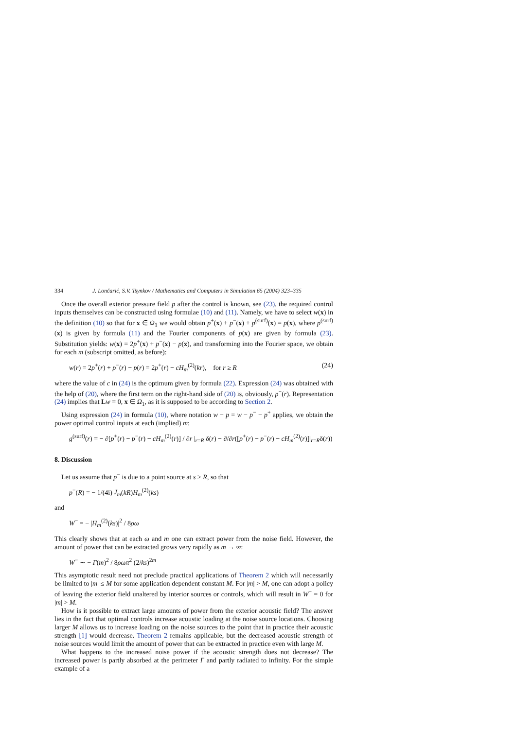334 J. Lončarić, S.V. Tsynkov / Mathematics and Computers in Simulation 65 (2004) 323–335
Once the overall exterior pressure field p after the control is known, see (23), the required control inputs themselves can be constructed using formulae (10) and (11). Namely, we have to select w(x) in the definition (10) so that for x ∈ Ω<sub>1</sub> we would obtain p<sup>+</sup>(x) + p<sup>−</sup>(x) + p<sup>(surf)</sup>(x) = p(x), where p<sup>(surf)</sup>(x) is given by formula (11) and the Fourier components of p(x) are given by formula (23). Substitution yields: w(x) = 2p<sup>+</sup>(x) + p<sup>−</sup>(x) − p(x), and transforming into the Fourier space, we obtain for each m (subscript omitted, as before):
w(r) = 2p<sup>+</sup>(r) + p<sup>−</sup>(r) − p(r) = 2p<sup>+</sup>(r) − cH<sub>m</sub><sup>(2)</sup>(kr), for r ≥ R (24)
where the value of c in (24) is the optimum given by formula (22). Expression (24) was obtained with the help of (20), where the first term on the right-hand side of (20) is, obviously, p<sup>−</sup>(r). Representation (24) implies that Lw = 0, x ∈ Ω<sub>1</sub>, as it is supposed to be according to Section 2.
Using expression (24) in formula (10), where notation w − p = w − p<sup>−</sup> − p<sup>+</sup> applies, we obtain the power optimal control inputs at each (implied) m:
g<sup>(surf)</sup>(r) = − ∂[p<sup>+</sup>(r) − p<sup>−</sup>(r) − cH<sub>m</sub><sup>(2)</sup>(r)] / ∂r |<sub>r=R</sub> δ(r) − ∂/∂r([p<sup>+</sup>(r) − p<sup>−</sup>(r) − cH<sub>m</sub><sup>(2)</sup>(r)]|<sub>r=R</sub>δ(r))
8. Discussion
Let us assume that p<sup>−</sup> is due to a point source at s > R, so that
p<sup>−</sup>(R) = − 1/(4i) J<sub>m</sub>(kR)H<sub>m</sub><sup>(2)</sup>(ks)
and
W<sup>−</sup> = − |H<sub>m</sub><sup>(2)</sup>(ks)|<sup>2</sup> / 8ρω
This clearly shows that at each ω and m one can extract power from the noise field. However, the amount of power that can be extracted grows very rapidly as m → ∞:
W<sup>−</sup> ∼ − Γ(m)<sup>2</sup> / 8ρωπ<sup>2</sup> (2/ks)<sup>2m</sup>
This asymptotic result need not preclude practical applications of Theorem 2 which will necessarily be limited to |m| ≤ M for some application dependent constant M. For |m| > M, one can adopt a policy of leaving the exterior field unaltered by interior sources or controls, which will result in W<sup>−</sup> = 0 for |m| > M.
How is it possible to extract large amounts of power from the exterior acoustic field? The answer lies in the fact that optimal controls increase acoustic loading at the noise source locations. Choosing larger M allows us to increase loading on the noise sources to the point that in practice their acoustic strength [1] would decrease. Theorem 2 remains applicable, but the decreased acoustic strength of noise sources would limit the amount of power that can be extracted in practice even with large M.
What happens to the increased noise power if the acoustic strength does not decrease? The increased power is partly absorbed at the perimeter Γ and partly radiated to infinity. For the simple example of a